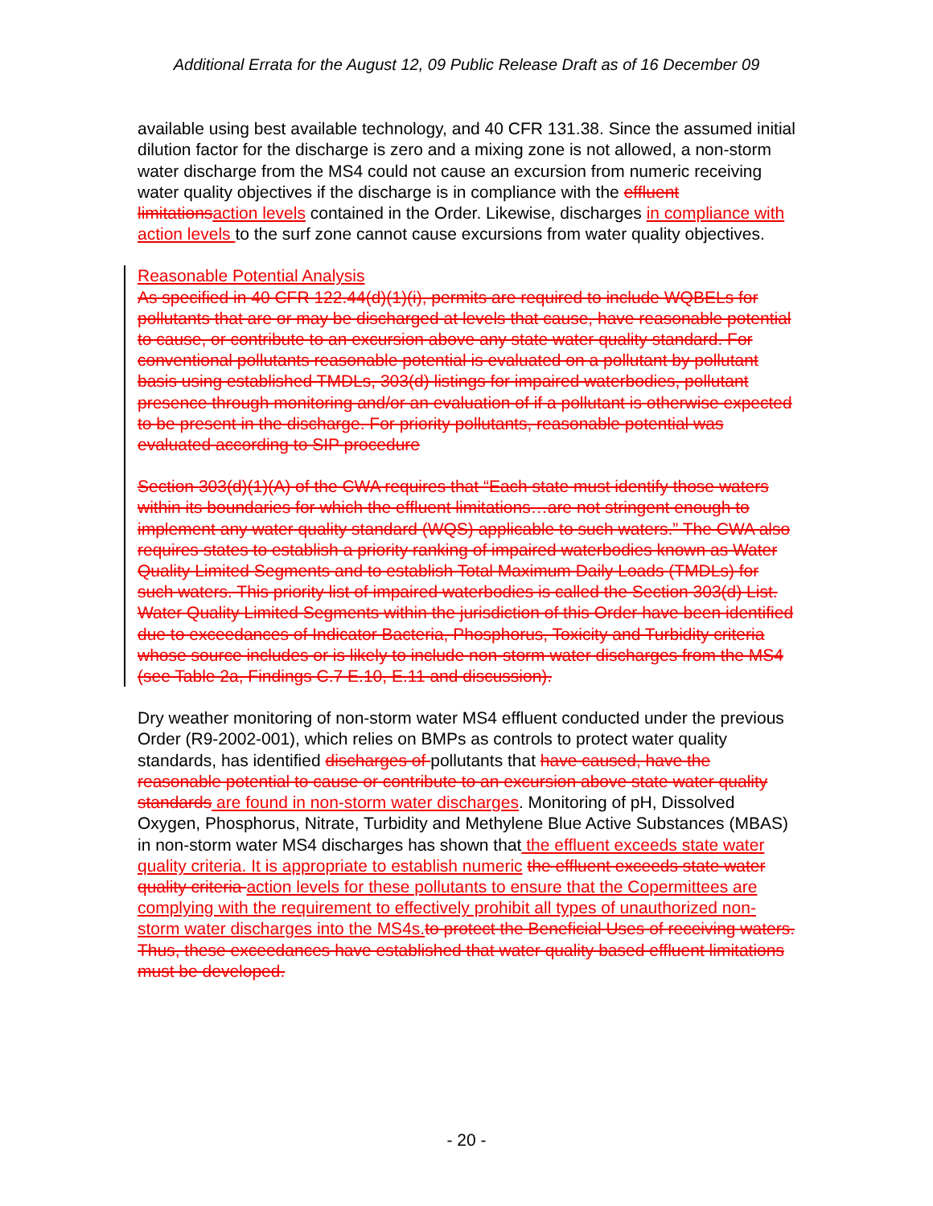Additional Errata for the August 12, 09 Public Release Draft as of 16 December 09
available using best available technology, and 40 CFR 131.38. Since the assumed initial dilution factor for the discharge is zero and a mixing zone is not allowed, a non-storm water discharge from the MS4 could not cause an excursion from numeric receiving water quality objectives if the discharge is in compliance with the effluent limitationsaction levels contained in the Order. Likewise, discharges in compliance with action levels to the surf zone cannot cause excursions from water quality objectives.
Reasonable Potential Analysis
As specified in 40 CFR 122.44(d)(1)(i), permits are required to include WQBELs for pollutants that are or may be discharged at levels that cause, have reasonable potential to cause, or contribute to an excursion above any state water quality standard. For conventional pollutants reasonable potential is evaluated on a pollutant by pollutant basis using established TMDLs, 303(d) listings for impaired waterbodies, pollutant presence through monitoring and/or an evaluation of if a pollutant is otherwise expected to be present in the discharge. For priority pollutants, reasonable potential was evaluated according to SIP procedure
Section 303(d)(1)(A) of the CWA requires that “Each state must identify those waters within its boundaries for which the effluent limitations…are not stringent enough to implement any water quality standard (WQS) applicable to such waters.” The CWA also requires states to establish a priority ranking of impaired waterbodies known as Water Quality Limited Segments and to establish Total Maximum Daily Loads (TMDLs) for such waters. This priority list of impaired waterbodies is called the Section 303(d) List. Water Quality Limited Segments within the jurisdiction of this Order have been identified due to exceedances of Indicator Bacteria, Phosphorus, Toxicity and Turbidity criteria whose source includes or is likely to include non-storm water discharges from the MS4 (see Table 2a, Findings C.7 E.10, E.11 and discussion).
Dry weather monitoring of non-storm water MS4 effluent conducted under the previous Order (R9-2002-001), which relies on BMPs as controls to protect water quality standards, has identified discharges of pollutants that have caused, have the reasonable potential to cause or contribute to an excursion above state water quality standards are found in non-storm water discharges. Monitoring of pH, Dissolved Oxygen, Phosphorus, Nitrate, Turbidity and Methylene Blue Active Substances (MBAS) in non-storm water MS4 discharges has shown that the effluent exceeds state water quality criteria. It is appropriate to establish numeric the effluent exceeds state water quality criteria action levels for these pollutants to ensure that the Copermittees are complying with the requirement to effectively prohibit all types of unauthorized non-storm water discharges into the MS4s.to protect the Beneficial Uses of receiving waters. Thus, these exceedances have established that water quality based effluent limitations must be developed.
- 20 -